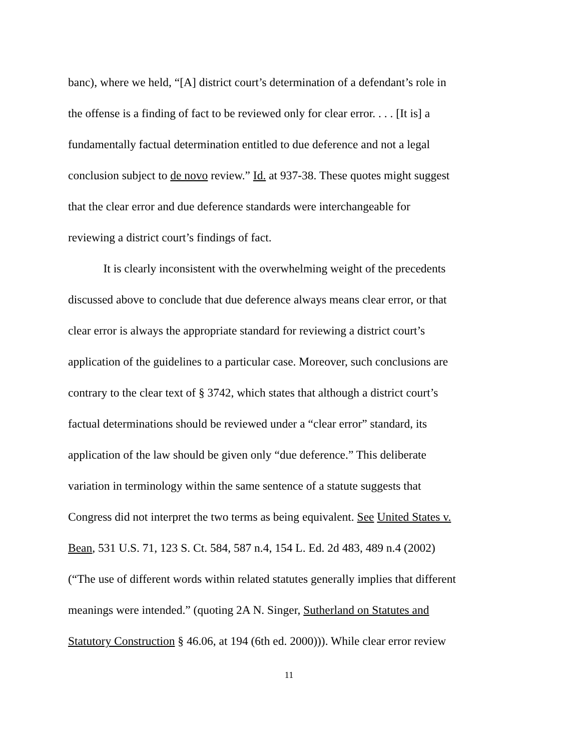banc), where we held, “[A] district court’s determination of a defendant’s role in
the offense is a finding of fact to be reviewed only for clear error. . . . [It is] a
fundamentally factual determination entitled to due deference and not a legal
conclusion subject to de novo review.” Id. at 937-38. These quotes might suggest
that the clear error and due deference standards were interchangeable for
reviewing a district court’s findings of fact.
   It is clearly inconsistent with the overwhelming weight of the precedents
discussed above to conclude that due deference always means clear error, or that
clear error is always the appropriate standard for reviewing a district court’s
application of the guidelines to a particular case. Moreover, such conclusions are
contrary to the clear text of § 3742, which states that although a district court’s
factual determinations should be reviewed under a “clear error” standard, its
application of the law should be given only “due deference.” This deliberate
variation in terminology within the same sentence of a statute suggests that
Congress did not interpret the two terms as being equivalent. See United States v.
Bean, 531 U.S. 71, 123 S. Ct. 584, 587 n.4, 154 L. Ed. 2d 483, 489 n.4 (2002)
(“The use of different words within related statutes generally implies that different
meanings were intended.” (quoting 2A N. Singer, Sutherland on Statutes and
Statutory Construction § 46.06, at 194 (6th ed. 2000))). While clear error review
11